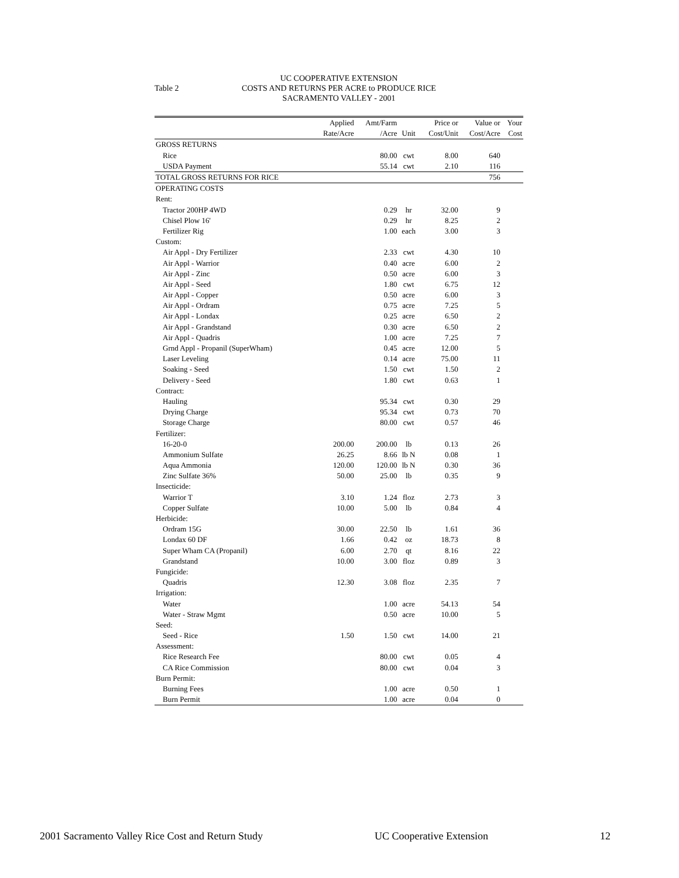Table 2
UC COOPERATIVE EXTENSION
COSTS AND RETURNS PER ACRE to PRODUCE RICE
SACRAMENTO VALLEY - 2001
| | Applied | Amt/Farm | | Price or | Value or | Your |
| --- | --- | --- | --- | --- | --- | --- |
| | Rate/Acre | /Acre | Unit | Cost/Unit | Cost/Acre | Cost |
| GROSS RETURNS | | | | | | |
| Rice | | 80.00 | cwt | 8.00 | 640 | |
| USDA Payment | | 55.14 | cwt | 2.10 | 116 | |
| TOTAL GROSS RETURNS FOR RICE | | | | | 756 | |
| OPERATING COSTS | | | | | | |
| Rent: | | | | | | |
| Tractor 200HP 4WD | | 0.29 | hr | 32.00 | 9 | |
| Chisel Plow 16' | | 0.29 | hr | 8.25 | 2 | |
| Fertilizer Rig | | 1.00 | each | 3.00 | 3 | |
| Custom: | | | | | | |
| Air Appl - Dry Fertilizer | | 2.33 | cwt | 4.30 | 10 | |
| Air Appl - Warrior | | 0.40 | acre | 6.00 | 2 | |
| Air Appl - Zinc | | 0.50 | acre | 6.00 | 3 | |
| Air Appl - Seed | | 1.80 | cwt | 6.75 | 12 | |
| Air Appl - Copper | | 0.50 | acre | 6.00 | 3 | |
| Air Appl - Ordram | | 0.75 | acre | 7.25 | 5 | |
| Air Appl - Londax | | 0.25 | acre | 6.50 | 2 | |
| Air Appl - Grandstand | | 0.30 | acre | 6.50 | 2 | |
| Air Appl - Quadris | | 1.00 | acre | 7.25 | 7 | |
| Grnd Appl - Propanil (SuperWham) | | 0.45 | acre | 12.00 | 5 | |
| Laser Leveling | | 0.14 | acre | 75.00 | 11 | |
| Soaking - Seed | | 1.50 | cwt | 1.50 | 2 | |
| Delivery - Seed | | 1.80 | cwt | 0.63 | 1 | |
| Contract: | | | | | | |
| Hauling | | 95.34 | cwt | 0.30 | 29 | |
| Drying Charge | | 95.34 | cwt | 0.73 | 70 | |
| Storage Charge | | 80.00 | cwt | 0.57 | 46 | |
| Fertilizer: | | | | | | |
| 16-20-0 | 200.00 | 200.00 | lb | 0.13 | 26 | |
| Ammonium Sulfate | 26.25 | 8.66 | lb N | 0.08 | 1 | |
| Aqua Ammonia | 120.00 | 120.00 | lb N | 0.30 | 36 | |
| Zinc Sulfate 36% | 50.00 | 25.00 | lb | 0.35 | 9 | |
| Insecticide: | | | | | | |
| Warrior T | 3.10 | 1.24 | floz | 2.73 | 3 | |
| Copper Sulfate | 10.00 | 5.00 | lb | 0.84 | 4 | |
| Herbicide: | | | | | | |
| Ordram 15G | 30.00 | 22.50 | lb | 1.61 | 36 | |
| Londax 60 DF | 1.66 | 0.42 | oz | 18.73 | 8 | |
| Super Wham CA (Propanil) | 6.00 | 2.70 | qt | 8.16 | 22 | |
| Grandstand | 10.00 | 3.00 | floz | 0.89 | 3 | |
| Fungicide: | | | | | | |
| Quadris | 12.30 | 3.08 | floz | 2.35 | 7 | |
| Irrigation: | | | | | | |
| Water | | 1.00 | acre | 54.13 | 54 | |
| Water - Straw Mgmt | | 0.50 | acre | 10.00 | 5 | |
| Seed: | | | | | | |
| Seed - Rice | 1.50 | 1.50 | cwt | 14.00 | 21 | |
| Assessment: | | | | | | |
| Rice Research Fee | | 80.00 | cwt | 0.05 | 4 | |
| CA Rice Commission | | 80.00 | cwt | 0.04 | 3 | |
| Burn Permit: | | | | | | |
| Burning Fees | | 1.00 | acre | 0.50 | 1 | |
| Burn Permit | | 1.00 | acre | 0.04 | 0 | |
2001 Sacramento Valley Rice Cost and Return Study UC Cooperative Extension 12